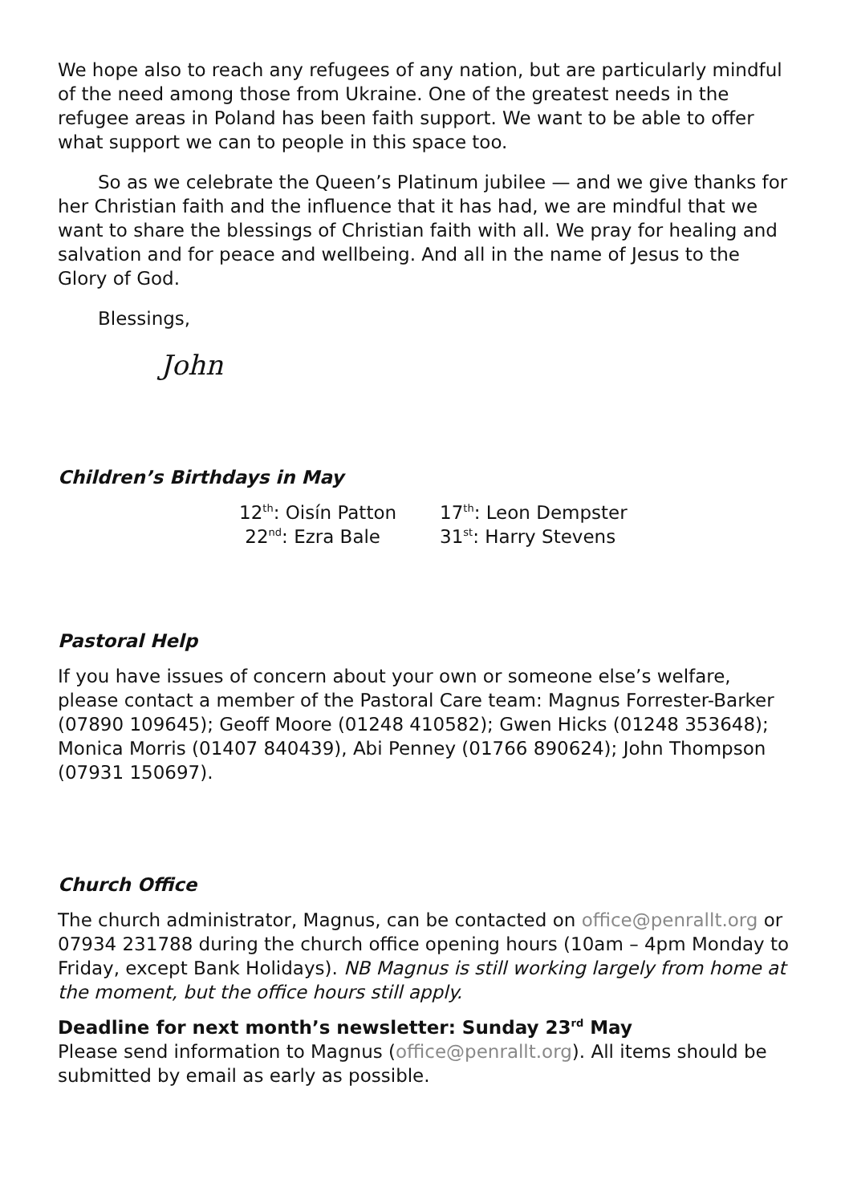We hope also to reach any refugees of any nation, but are particularly mindful of the need among those from Ukraine. One of the greatest needs in the refugee areas in Poland has been faith support. We want to be able to offer what support we can to people in this space too.
So as we celebrate the Queen’s Platinum jubilee — and we give thanks for her Christian faith and the influence that it has had, we are mindful that we want to share the blessings of Christian faith with all. We pray for healing and salvation and for peace and wellbeing. And all in the name of Jesus to the Glory of God.
Blessings,
John
Children’s Birthdays in May
12<sup>th</sup>: Oisín Patton 17<sup>th</sup>: Leon Dempster 22<sup>nd</sup>: Ezra Bale 31<sup>st</sup>: Harry Stevens
Pastoral Help
If you have issues of concern about your own or someone else’s welfare, please contact a member of the Pastoral Care team: Magnus Forrester-Barker (07890 109645); Geoff Moore (01248 410582); Gwen Hicks (01248 353648); Monica Morris (01407 840439), Abi Penney (01766 890624); John Thompson (07931 150697).
Church Office
The church administrator, Magnus, can be contacted on office@penrallt.org or 07934 231788 during the church office opening hours (10am – 4pm Monday to Friday, except Bank Holidays). NB Magnus is still working largely from home at the moment, but the office hours still apply.
Deadline for next month’s newsletter: Sunday 23<sup>rd</sup> May
Please send information to Magnus (office@penrallt.org). All items should be submitted by email as early as possible.